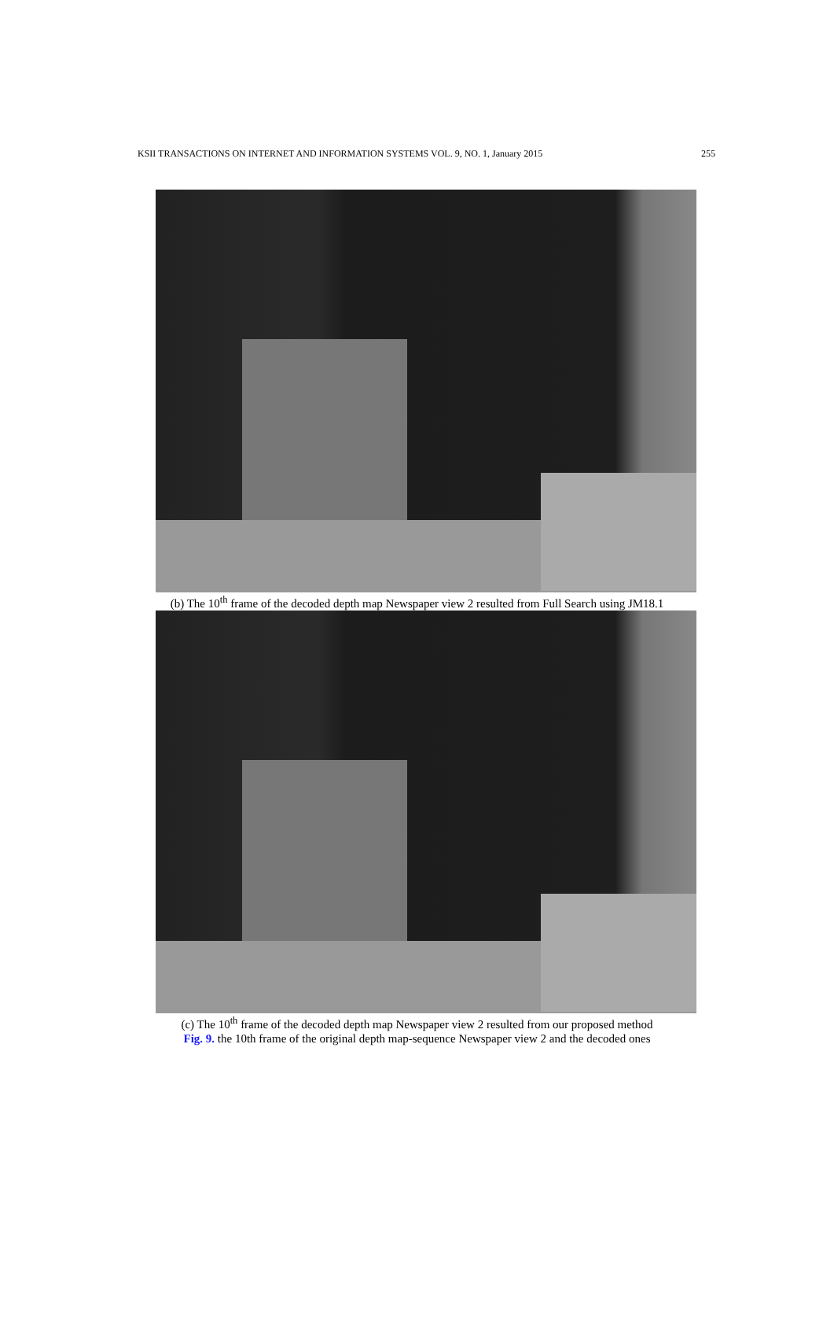KSII TRANSACTIONS ON INTERNET AND INFORMATION SYSTEMS VOL. 9, NO. 1, January 2015 255
(b) The 10<sup>th</sup> frame of the decoded depth map Newspaper view 2 resulted from Full Search using JM18.1
(c) The 10<sup>th</sup> frame of the decoded depth map Newspaper view 2 resulted from our proposed method
Fig. 9. the 10th frame of the original depth map-sequence Newspaper view 2 and the decoded ones